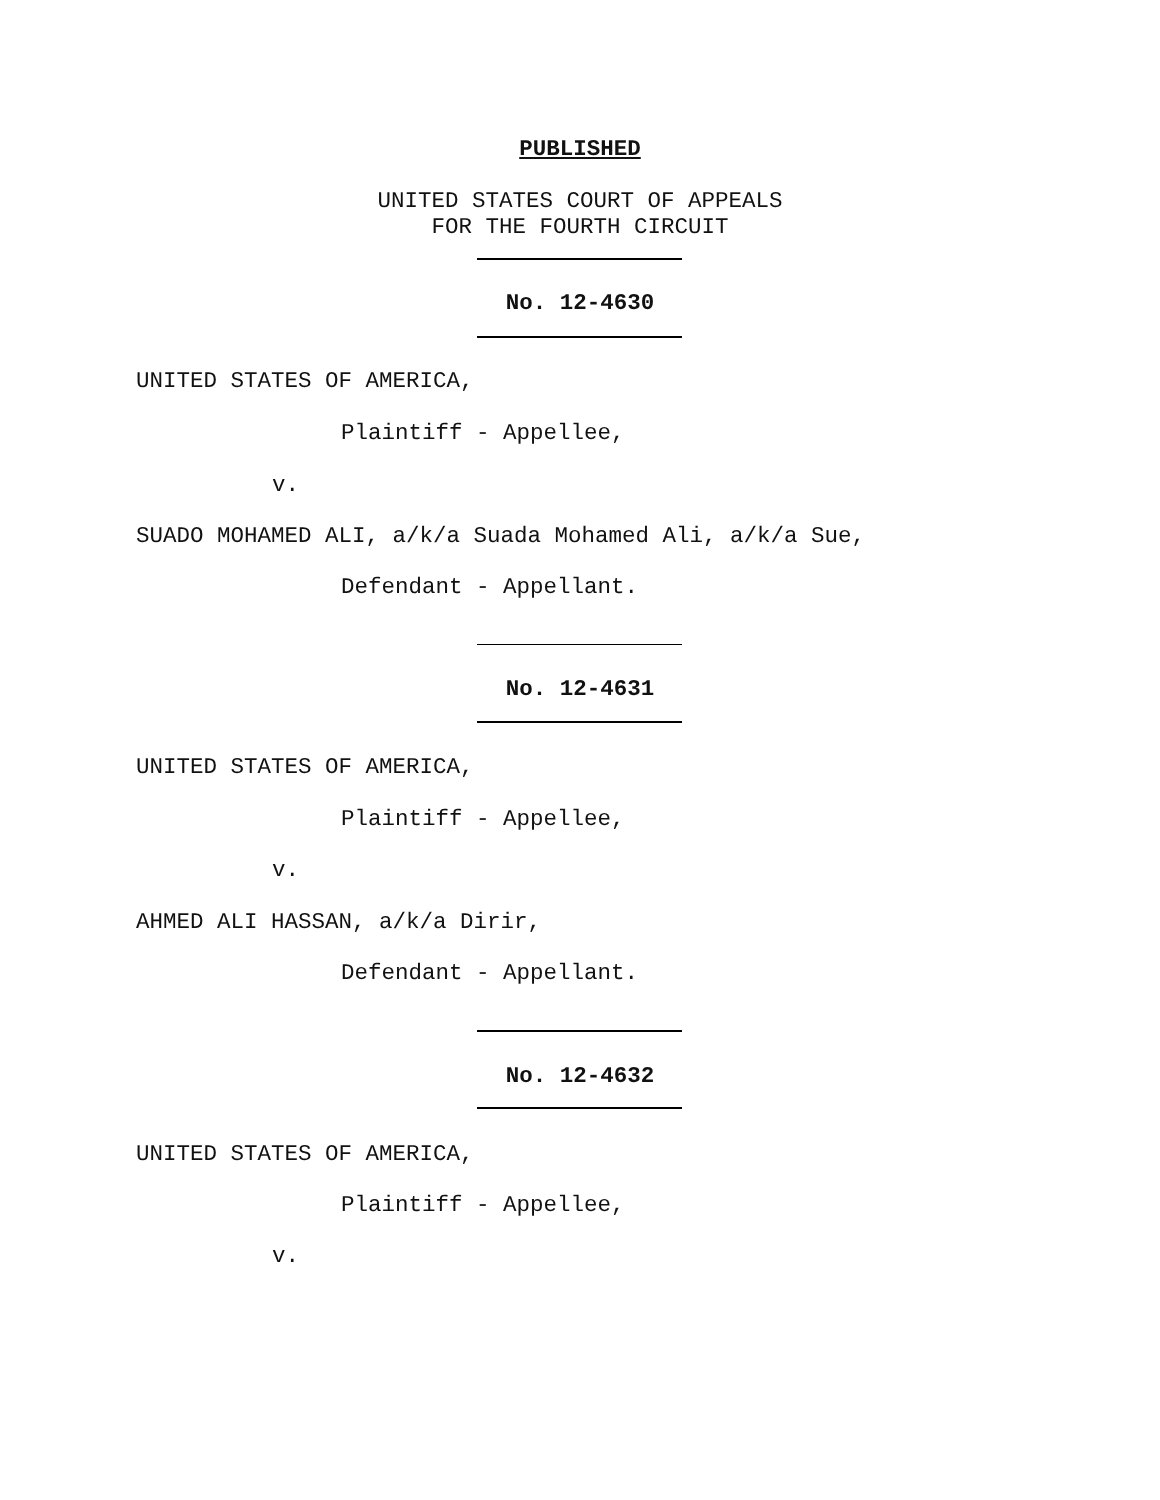PUBLISHED
UNITED STATES COURT OF APPEALS FOR THE FOURTH CIRCUIT
No. 12-4630
UNITED STATES OF AMERICA,
Plaintiff - Appellee,
v.
SUADO MOHAMED ALI, a/k/a Suada Mohamed Ali, a/k/a Sue,
Defendant - Appellant.
No. 12-4631
UNITED STATES OF AMERICA,
Plaintiff - Appellee,
v.
AHMED ALI HASSAN, a/k/a Dirir,
Defendant - Appellant.
No. 12-4632
UNITED STATES OF AMERICA,
Plaintiff - Appellee,
v.